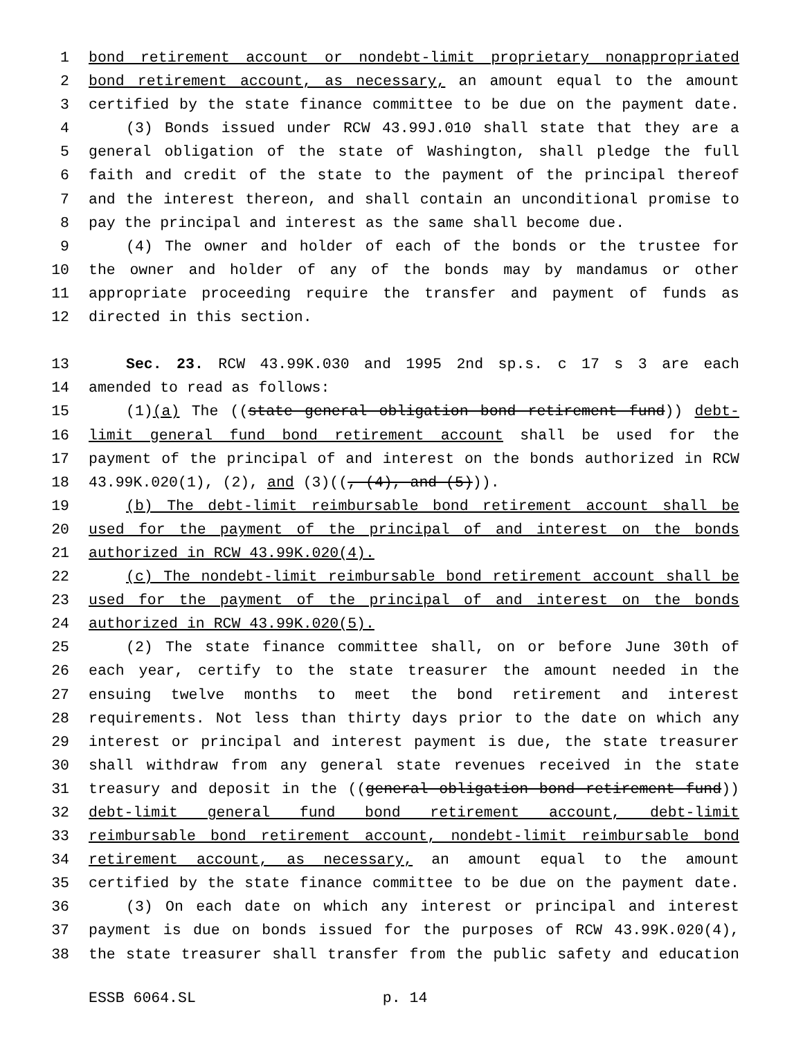1 bond retirement account or nondebt-limit proprietary nonappropriated
2 bond retirement account, as necessary, an amount equal to the amount
3 certified by the state finance committee to be due on the payment date.
4 (3) Bonds issued under RCW 43.99J.010 shall state that they are a
5 general obligation of the state of Washington, shall pledge the full
6 faith and credit of the state to the payment of the principal thereof
7 and the interest thereon, and shall contain an unconditional promise to
8 pay the principal and interest as the same shall become due.
9 (4) The owner and holder of each of the bonds or the trustee for
10 the owner and holder of any of the bonds may by mandamus or other
11 appropriate proceeding require the transfer and payment of funds as
12 directed in this section.
13 Sec. 23. RCW 43.99K.030 and 1995 2nd sp.s. c 17 s 3 are each
14 amended to read as follows:
15 (1)(a) The ((state general obligation bond retirement fund)) debt-
16 limit general fund bond retirement account shall be used for the
17 payment of the principal of and interest on the bonds authorized in RCW
18 43.99K.020(1), (2), and (3)((, (4), and (5))).
19 (b) The debt-limit reimbursable bond retirement account shall be
20 used for the payment of the principal of and interest on the bonds
21 authorized in RCW 43.99K.020(4).
22 (c) The nondebt-limit reimbursable bond retirement account shall be
23 used for the payment of the principal of and interest on the bonds
24 authorized in RCW 43.99K.020(5).
25 (2) The state finance committee shall, on or before June 30th of
26 each year, certify to the state treasurer the amount needed in the
27 ensuing twelve months to meet the bond retirement and interest
28 requirements. Not less than thirty days prior to the date on which any
29 interest or principal and interest payment is due, the state treasurer
30 shall withdraw from any general state revenues received in the state
31 treasury and deposit in the ((general obligation bond retirement fund))
32 debt-limit general fund bond retirement account, debt-limit
33 reimbursable bond retirement account, nondebt-limit reimbursable bond
34 retirement account, as necessary, an amount equal to the amount
35 certified by the state finance committee to be due on the payment date.
36 (3) On each date on which any interest or principal and interest
37 payment is due on bonds issued for the purposes of RCW 43.99K.020(4),
38 the state treasurer shall transfer from the public safety and education
ESSB 6064.SL p. 14